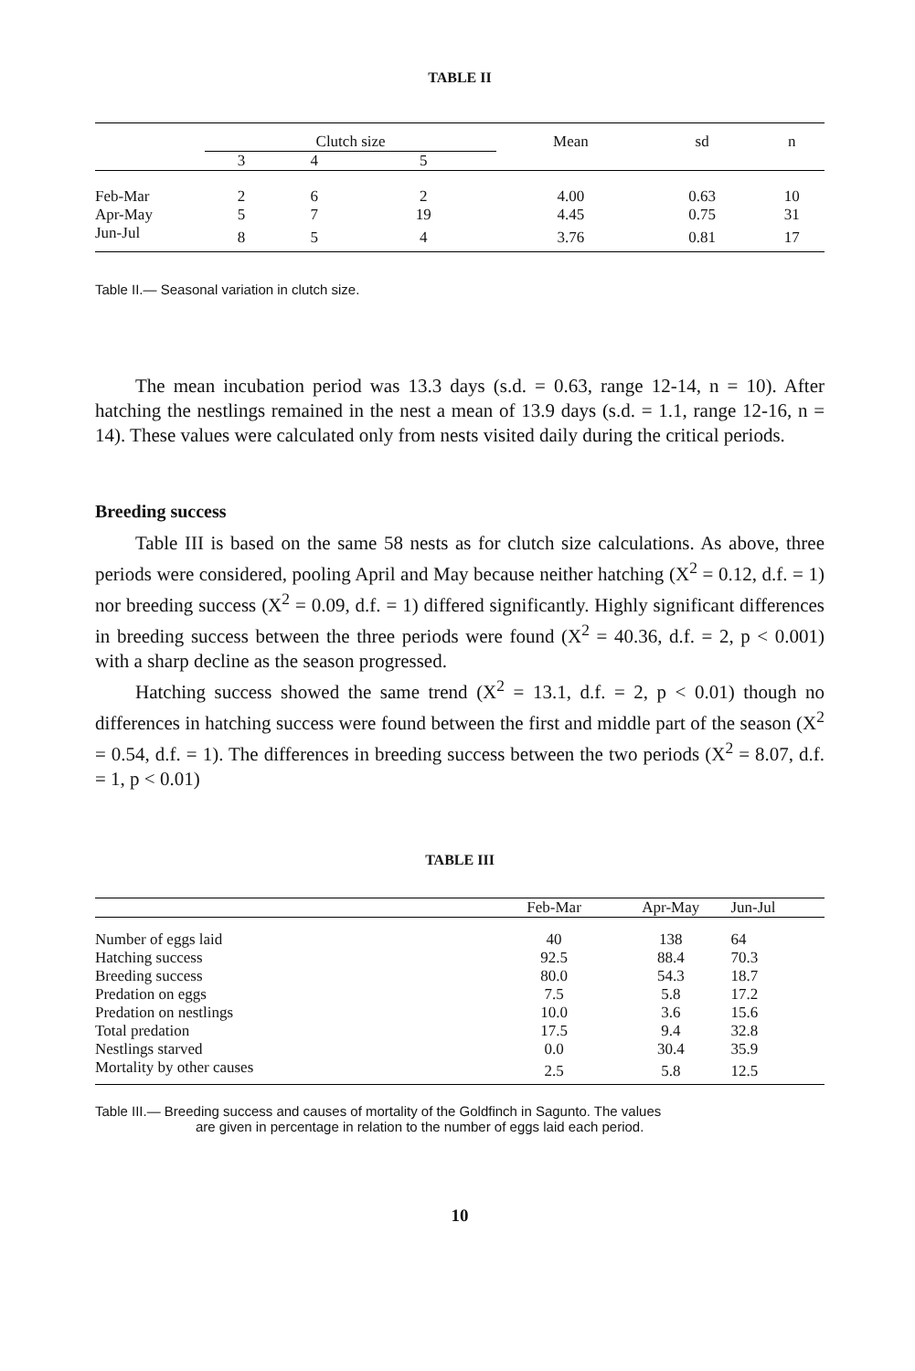TABLE II
| | Clutch size | | | Mean | sd | n |
| --- | --- | --- | --- | --- | --- | --- |
| | 3 | 4 | 5 | | | |
| Feb-Mar | 2 | 6 | 2 | 4.00 | 0.63 | 10 |
| Apr-May | 5 | 7 | 19 | 4.45 | 0.75 | 31 |
| Jun-Jul | 8 | 5 | 4 | 3.76 | 0.81 | 17 |
Table II.— Seasonal variation in clutch size.
The mean incubation period was 13.3 days (s.d. = 0.63, range 12-14, n = 10). After hatching the nestlings remained in the nest a mean of 13.9 days (s.d. = 1.1, range 12-16, n = 14). These values were calculated only from nests visited daily during the critical periods.
Breeding success
Table III is based on the same 58 nests as for clutch size calculations. As above, three periods were considered, pooling April and May because neither hatching (X<sup>2</sup> = 0.12, d.f. = 1) nor breeding success (X<sup>2</sup> = 0.09, d.f. = 1) differed significantly. Highly significant differences in breeding success between the three periods were found (X<sup>2</sup> = 40.36, d.f. = 2, p < 0.001) with a sharp decline as the season progressed.
Hatching success showed the same trend (X<sup>2</sup> = 13.1, d.f. = 2, p < 0.01) though no differences in hatching success were found between the first and middle part of the season (X<sup>2</sup> = 0.54, d.f. = 1). The differences in breeding success between the two periods (X<sup>2</sup> = 8.07, d.f. = 1, p < 0.01)
TABLE III
| | Feb-Mar | Apr-May | Jun-Jul |
| --- | --- | --- | --- |
| Number of eggs laid | 40 | 138 | 64 |
| Hatching success | 92.5 | 88.4 | 70.3 |
| Breeding success | 80.0 | 54.3 | 18.7 |
| Predation on eggs | 7.5 | 5.8 | 17.2 |
| Predation on nestlings | 10.0 | 3.6 | 15.6 |
| Total predation | 17.5 | 9.4 | 32.8 |
| Nestlings starved | 0.0 | 30.4 | 35.9 |
| Mortality by other causes | 2.5 | 5.8 | 12.5 |
Table III.— Breeding success and causes of mortality of the Goldfinch in Sagunto. The values
are given in percentage in relation to the number of eggs laid each period.
10